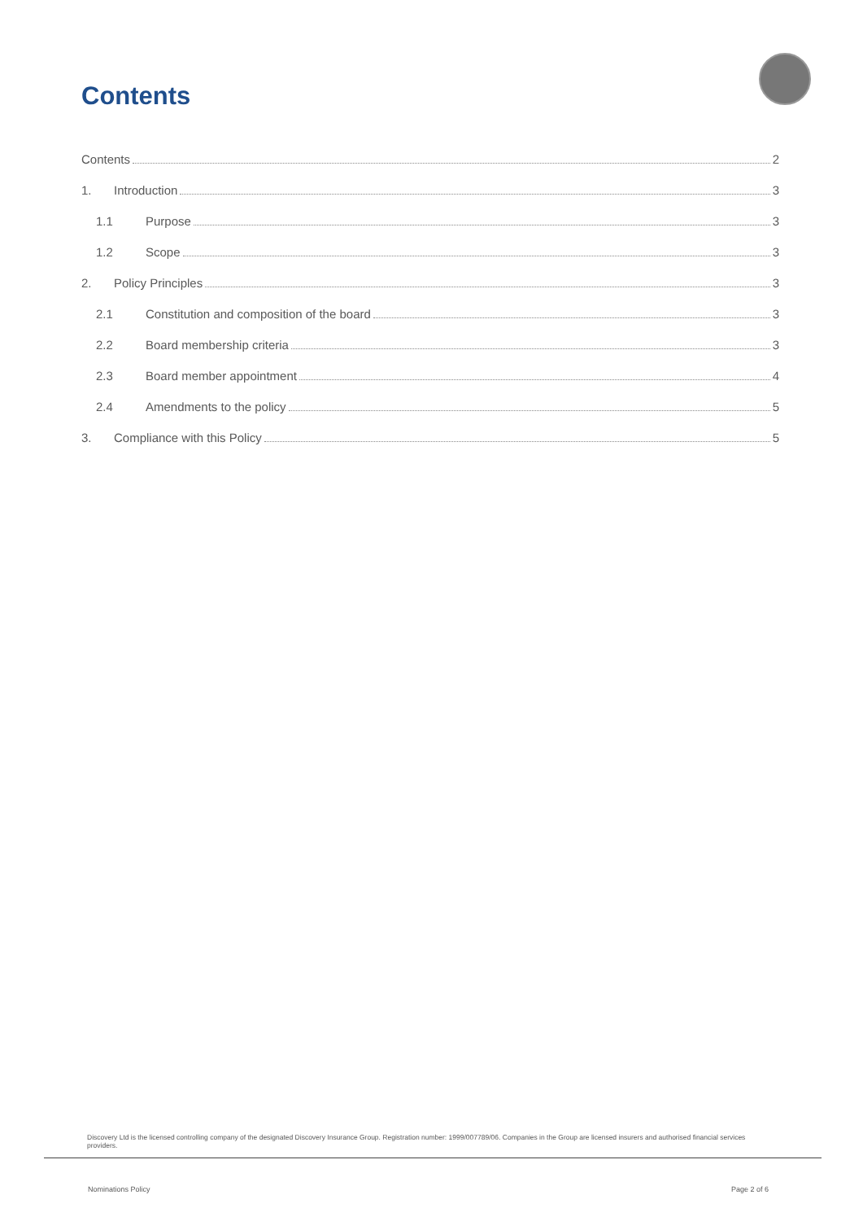Contents
Contents 2
1. Introduction 3
1.1 Purpose 3
1.2 Scope 3
2. Policy Principles 3
2.1 Constitution and composition of the board 3
2.2 Board membership criteria 3
2.3 Board member appointment 4
2.4 Amendments to the policy 5
3. Compliance with this Policy 5
Discovery Ltd is the licensed controlling company of the designated Discovery Insurance Group. Registration number: 1999/007789/06. Companies in the Group are licensed insurers and authorised financial services providers.
Nominations Policy Page 2 of 6